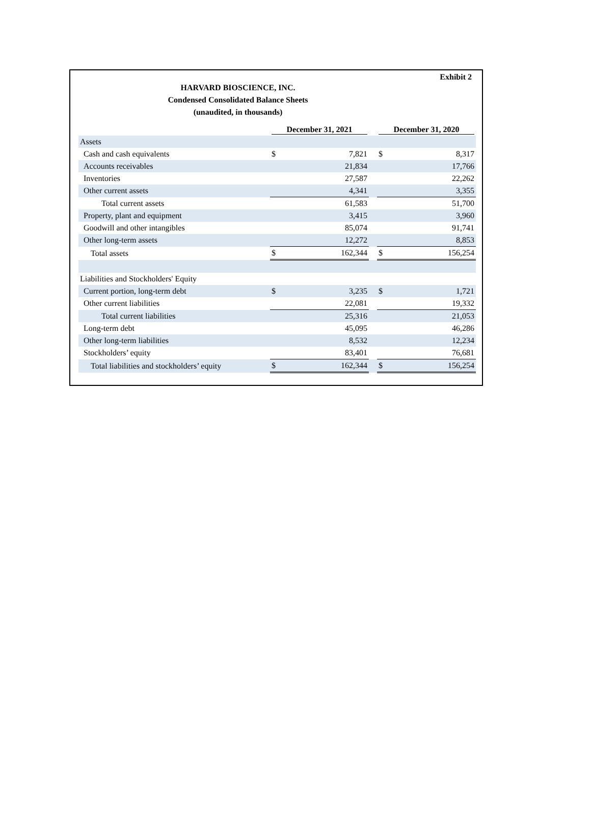Exhibit 2
HARVARD BIOSCIENCE, INC.
Condensed Consolidated Balance Sheets
(unaudited, in thousands)
| | December 31, 2021 | | | December 31, 2020 | |
| --- | --- | --- | --- | --- | --- |
| Assets | | | | | |
| Cash and cash equivalents | $ | 7,821 | | $ | 8,317 |
| Accounts receivables | | 21,834 | | | 17,766 |
| Inventories | | 27,587 | | | 22,262 |
| Other current assets | | 4,341 | | | 3,355 |
| Total current assets | | 61,583 | | | 51,700 |
| Property, plant and equipment | | 3,415 | | | 3,960 |
| Goodwill and other intangibles | | 85,074 | | | 91,741 |
| Other long-term assets | | 12,272 | | | 8,853 |
| Total assets | $ | 162,344 | | $ | 156,254 |
| Liabilities and Stockholders' Equity | | | | | |
| Current portion, long-term debt | $ | 3,235 | | $ | 1,721 |
| Other current liabilities | | 22,081 | | | 19,332 |
| Total current liabilities | | 25,316 | | | 21,053 |
| Long-term debt | | 45,095 | | | 46,286 |
| Other long-term liabilities | | 8,532 | | | 12,234 |
| Stockholders’ equity | | 83,401 | | | 76,681 |
| Total liabilities and stockholders’ equity | $ | 162,344 | | $ | 156,254 |